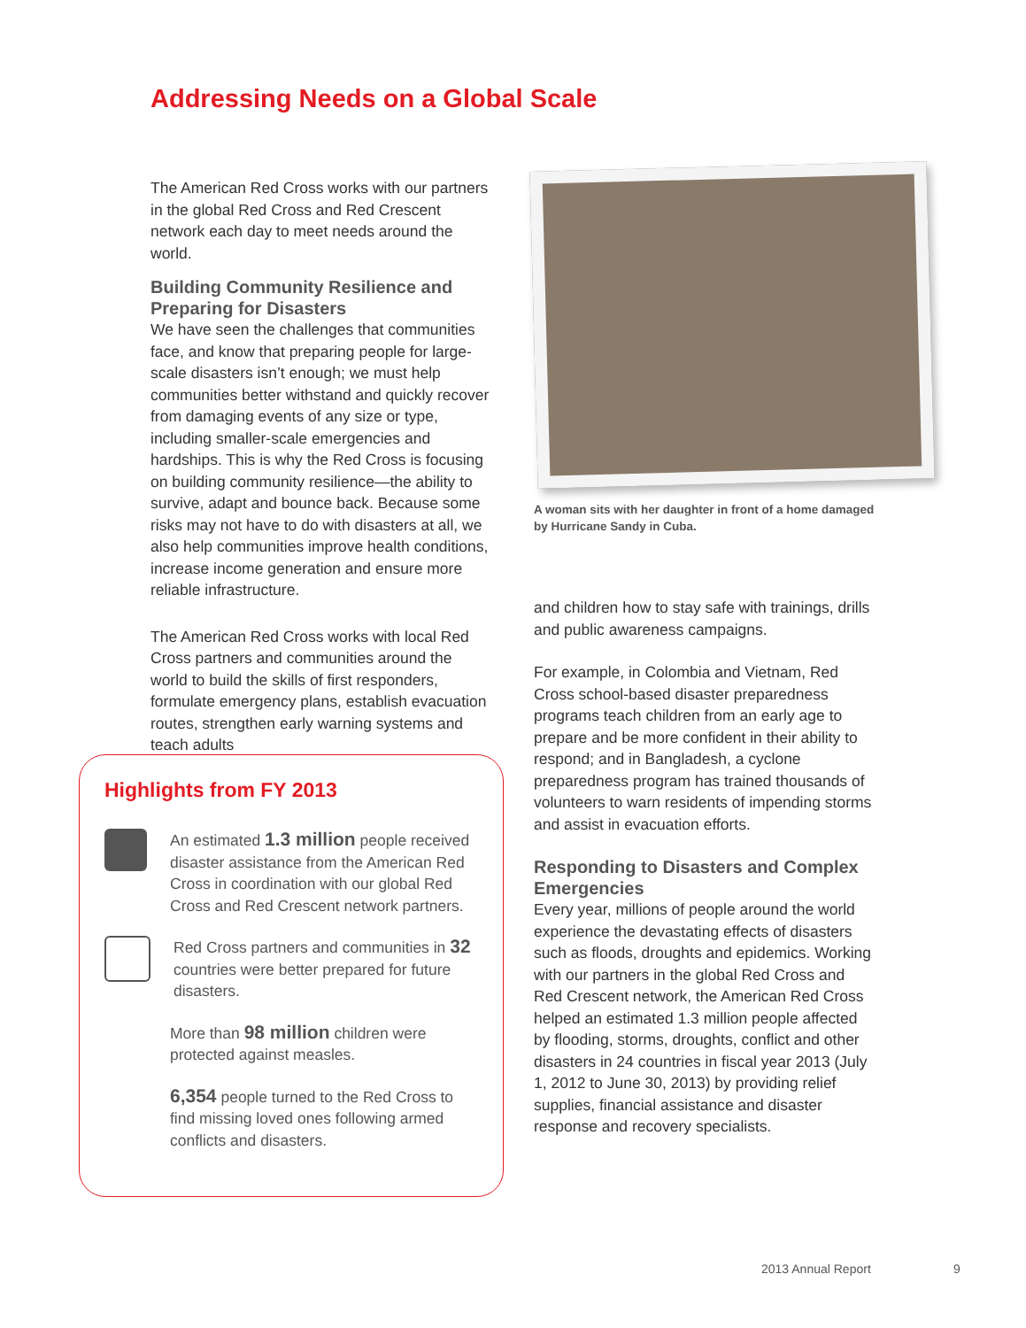Addressing Needs on a Global Scale
The American Red Cross works with our partners in the global Red Cross and Red Crescent network each day to meet needs around the world.
Building Community Resilience and Preparing for Disasters
We have seen the challenges that communities face, and know that preparing people for large-scale disasters isn’t enough; we must help communities better withstand and quickly recover from damaging events of any size or type, including smaller-scale emergencies and hardships. This is why the Red Cross is focusing on building community resilience—the ability to survive, adapt and bounce back. Because some risks may not have to do with disasters at all, we also help communities improve health conditions, increase income generation and ensure more reliable infrastructure.
The American Red Cross works with local Red Cross partners and communities around the world to build the skills of first responders, formulate emergency plans, establish evacuation routes, strengthen early warning systems and teach adults
A woman sits with her daughter in front of a home damaged by Hurricane Sandy in Cuba.
and children how to stay safe with trainings, drills and public awareness campaigns.
For example, in Colombia and Vietnam, Red Cross school-based disaster preparedness programs teach children from an early age to prepare and be more confident in their ability to respond; and in Bangladesh, a cyclone preparedness program has trained thousands of volunteers to warn residents of impending storms and assist in evacuation efforts.
Responding to Disasters and Complex Emergencies
Every year, millions of people around the world experience the devastating effects of disasters such as floods, droughts and epidemics. Working with our partners in the global Red Cross and Red Crescent network, the American Red Cross helped an estimated 1.3 million people affected by flooding, storms, droughts, conflict and other disasters in 24 countries in fiscal year 2013 (July 1, 2012 to June 30, 2013) by providing relief supplies, financial assistance and disaster response and recovery specialists.
Highlights from FY 2013
An estimated 1.3 million people received disaster assistance from the American Red Cross in coordination with our global Red Cross and Red Crescent network partners.
Red Cross partners and communities in 32 countries were better prepared for future disasters.
More than 98 million children were protected against measles.
6,354 people turned to the Red Cross to find missing loved ones following armed conflicts and disasters.
2013 Annual Report 9